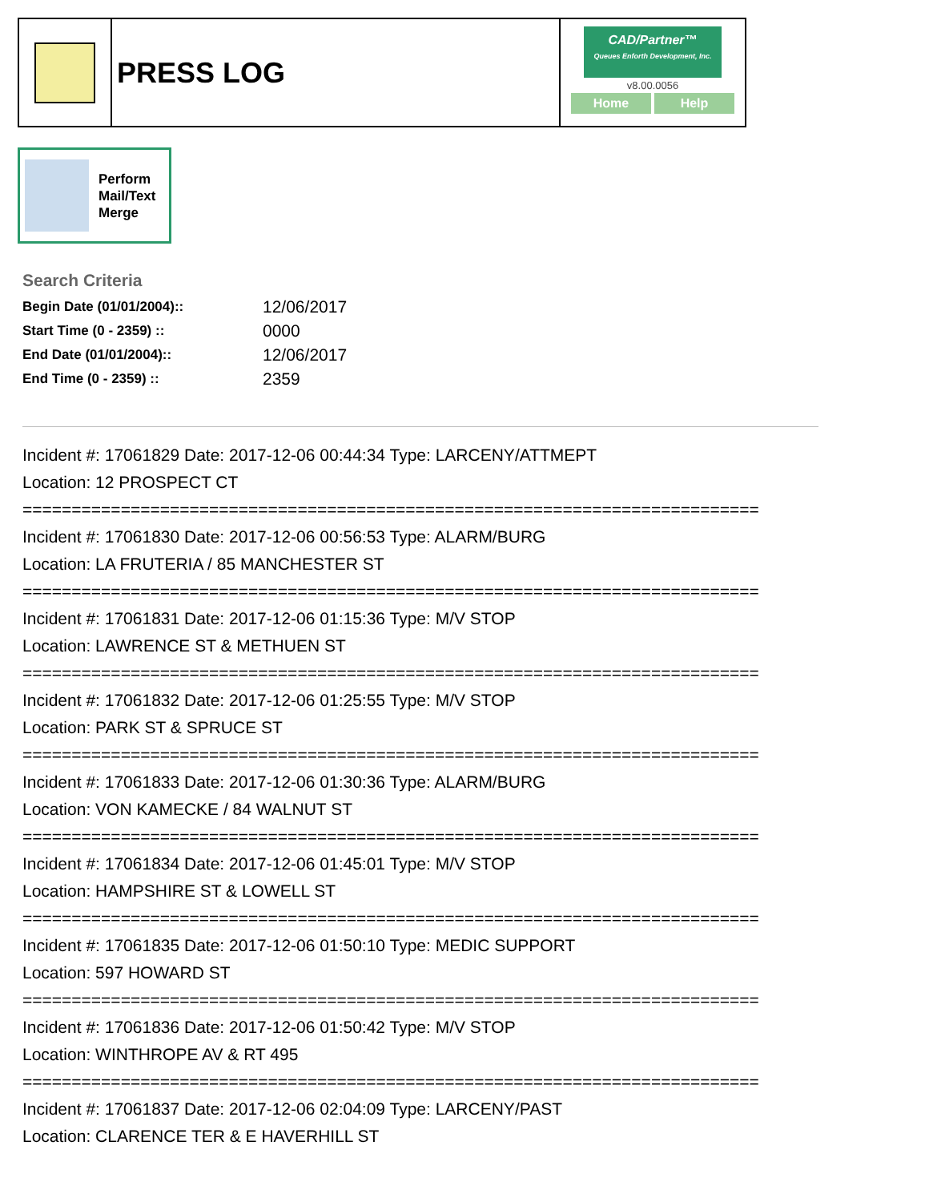PRESS LOG
CAD/Partner™
Queues Enforth Development, Inc.
v8.00.0056
Home Help
Perform
Mail/Text
Merge
Search Criteria
| Begin Date (01/01/2004):: | 12/06/2017 |
| Start Time (0 - 2359) :: | 0000 |
| End Date (01/01/2004):: | 12/06/2017 |
| End Time (0 - 2359) :: | 2359 |
Incident #: 17061829 Date: 2017-12-06 00:44:34 Type: LARCENY/ATTMEPT
Location: 12 PROSPECT CT
===========================================================================
Incident #: 17061830 Date: 2017-12-06 00:56:53 Type: ALARM/BURG
Location: LA FRUTERIA / 85 MANCHESTER ST
===========================================================================
Incident #: 17061831 Date: 2017-12-06 01:15:36 Type: M/V STOP
Location: LAWRENCE ST & METHUEN ST
===========================================================================
Incident #: 17061832 Date: 2017-12-06 01:25:55 Type: M/V STOP
Location: PARK ST & SPRUCE ST
===========================================================================
Incident #: 17061833 Date: 2017-12-06 01:30:36 Type: ALARM/BURG
Location: VON KAMECKE / 84 WALNUT ST
===========================================================================
Incident #: 17061834 Date: 2017-12-06 01:45:01 Type: M/V STOP
Location: HAMPSHIRE ST & LOWELL ST
===========================================================================
Incident #: 17061835 Date: 2017-12-06 01:50:10 Type: MEDIC SUPPORT
Location: 597 HOWARD ST
===========================================================================
Incident #: 17061836 Date: 2017-12-06 01:50:42 Type: M/V STOP
Location: WINTHROPE AV & RT 495
===========================================================================
Incident #: 17061837 Date: 2017-12-06 02:04:09 Type: LARCENY/PAST
Location: CLARENCE TER & E HAVERHILL ST